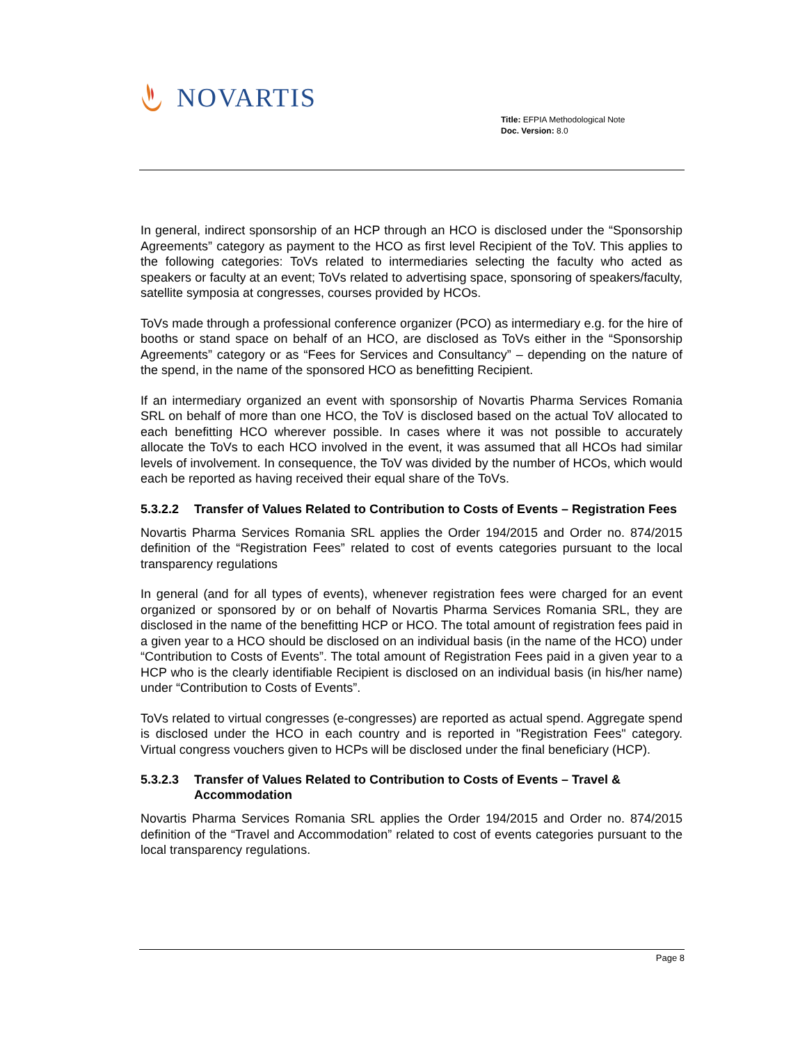NOVARTIS
Title: EFPIA Methodological Note
Doc. Version: 8.0
In general, indirect sponsorship of an HCP through an HCO is disclosed under the “Sponsorship Agreements” category as payment to the HCO as first level Recipient of the ToV. This applies to the following categories: ToVs related to intermediaries selecting the faculty who acted as speakers or faculty at an event; ToVs related to advertising space, sponsoring of speakers/faculty, satellite symposia at congresses, courses provided by HCOs.
ToVs made through a professional conference organizer (PCO) as intermediary e.g. for the hire of booths or stand space on behalf of an HCO, are disclosed as ToVs either in the “Sponsorship Agreements” category or as “Fees for Services and Consultancy” – depending on the nature of the spend, in the name of the sponsored HCO as benefitting Recipient.
If an intermediary organized an event with sponsorship of Novartis Pharma Services Romania SRL on behalf of more than one HCO, the ToV is disclosed based on the actual ToV allocated to each benefitting HCO wherever possible. In cases where it was not possible to accurately allocate the ToVs to each HCO involved in the event, it was assumed that all HCOs had similar levels of involvement. In consequence, the ToV was divided by the number of HCOs, which would each be reported as having received their equal share of the ToVs.
5.3.2.2 Transfer of Values Related to Contribution to Costs of Events – Registration Fees
Novartis Pharma Services Romania SRL applies the Order 194/2015 and Order no. 874/2015 definition of the “Registration Fees” related to cost of events categories pursuant to the local transparency regulations
In general (and for all types of events), whenever registration fees were charged for an event organized or sponsored by or on behalf of Novartis Pharma Services Romania SRL, they are disclosed in the name of the benefitting HCP or HCO. The total amount of registration fees paid in a given year to a HCO should be disclosed on an individual basis (in the name of the HCO) under “Contribution to Costs of Events”. The total amount of Registration Fees paid in a given year to a HCP who is the clearly identifiable Recipient is disclosed on an individual basis (in his/her name) under “Contribution to Costs of Events”.
ToVs related to virtual congresses (e-congresses) are reported as actual spend. Aggregate spend is disclosed under the HCO in each country and is reported in "Registration Fees" category. Virtual congress vouchers given to HCPs will be disclosed under the final beneficiary (HCP).
5.3.2.3 Transfer of Values Related to Contribution to Costs of Events – Travel & Accommodation
Novartis Pharma Services Romania SRL applies the Order 194/2015 and Order no. 874/2015 definition of the “Travel and Accommodation” related to cost of events categories pursuant to the local transparency regulations.
Page 8